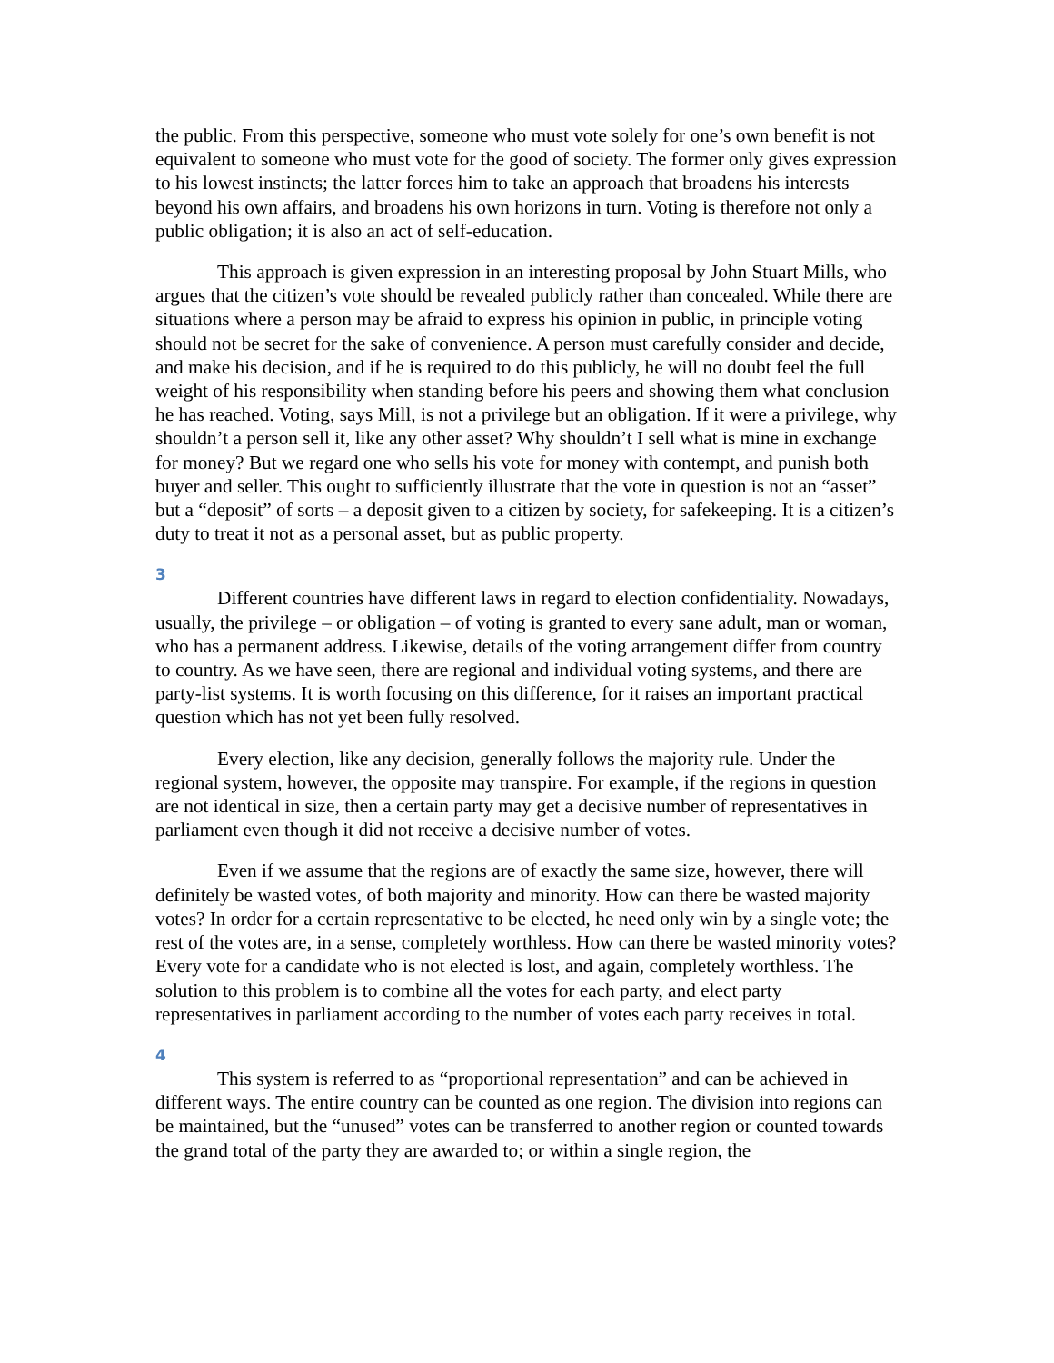the public. From this perspective, someone who must vote solely for one’s own benefit is not equivalent to someone who must vote for the good of society. The former only gives expression to his lowest instincts; the latter forces him to take an approach that broadens his interests beyond his own affairs, and broadens his own horizons in turn. Voting is therefore not only a public obligation; it is also an act of self-education.
This approach is given expression in an interesting proposal by John Stuart Mills, who argues that the citizen’s vote should be revealed publicly rather than concealed. While there are situations where a person may be afraid to express his opinion in public, in principle voting should not be secret for the sake of convenience. A person must carefully consider and decide, and make his decision, and if he is required to do this publicly, he will no doubt feel the full weight of his responsibility when standing before his peers and showing them what conclusion he has reached. Voting, says Mill, is not a privilege but an obligation. If it were a privilege, why shouldn’t a person sell it, like any other asset? Why shouldn’t I sell what is mine in exchange for money? But we regard one who sells his vote for money with contempt, and punish both buyer and seller. This ought to sufficiently illustrate that the vote in question is not an “asset” but a “deposit” of sorts – a deposit given to a citizen by society, for safekeeping. It is a citizen’s duty to treat it not as a personal asset, but as public property.
3
Different countries have different laws in regard to election confidentiality. Nowadays, usually, the privilege – or obligation – of voting is granted to every sane adult, man or woman, who has a permanent address. Likewise, details of the voting arrangement differ from country to country. As we have seen, there are regional and individual voting systems, and there are party-list systems. It is worth focusing on this difference, for it raises an important practical question which has not yet been fully resolved.
Every election, like any decision, generally follows the majority rule. Under the regional system, however, the opposite may transpire. For example, if the regions in question are not identical in size, then a certain party may get a decisive number of representatives in parliament even though it did not receive a decisive number of votes.
Even if we assume that the regions are of exactly the same size, however, there will definitely be wasted votes, of both majority and minority. How can there be wasted majority votes? In order for a certain representative to be elected, he need only win by a single vote; the rest of the votes are, in a sense, completely worthless. How can there be wasted minority votes? Every vote for a candidate who is not elected is lost, and again, completely worthless. The solution to this problem is to combine all the votes for each party, and elect party representatives in parliament according to the number of votes each party receives in total.
4
This system is referred to as “proportional representation” and can be achieved in different ways. The entire country can be counted as one region. The division into regions can be maintained, but the “unused” votes can be transferred to another region or counted towards the grand total of the party they are awarded to; or within a single region, the